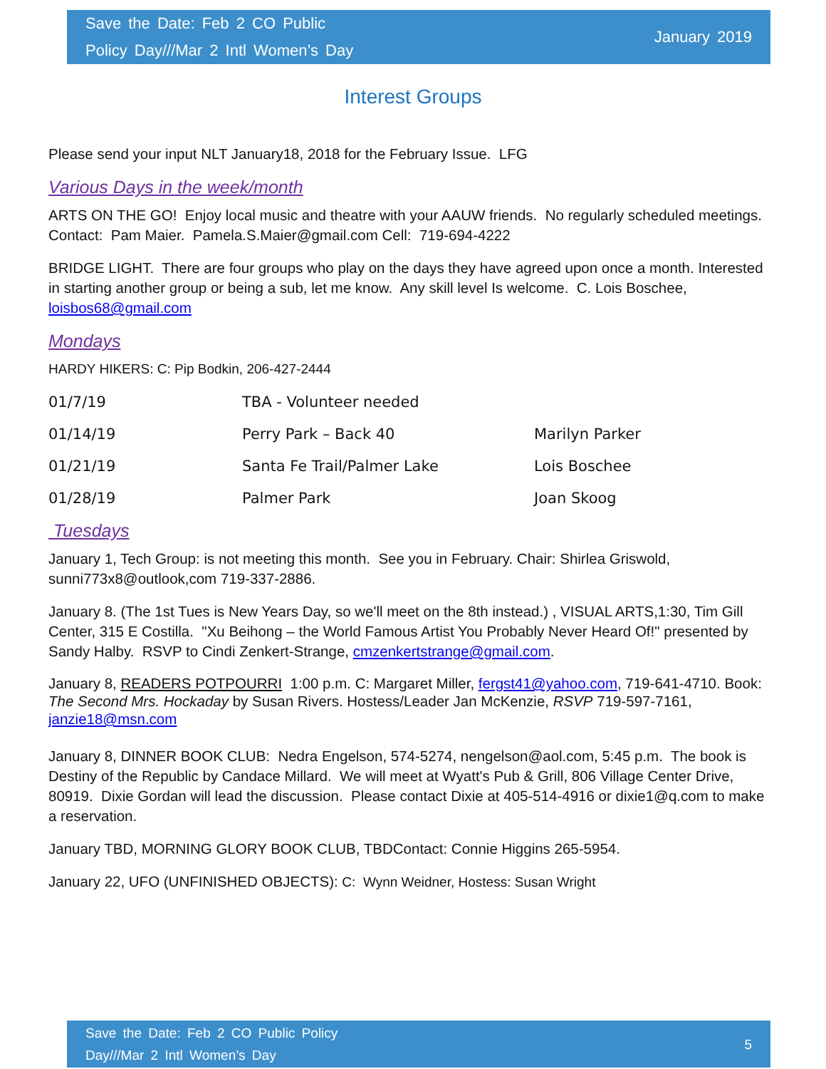Save the Date: Feb 2 CO Public
Policy Day///Mar 2 Intl Women’s Day
January 2019
Interest Groups
Please send your input NLT January18, 2018 for the February Issue. LFG
Various Days in the week/month
ARTS ON THE GO! Enjoy local music and theatre with your AAUW friends. No regularly scheduled meetings. Contact: Pam Maier. Pamela.S.Maier@gmail.com Cell: 719-694-4222
BRIDGE LIGHT. There are four groups who play on the days they have agreed upon once a month. Interested in starting another group or being a sub, let me know. Any skill level Is welcome. C. Lois Boschee, loisbos68@gmail.com
Mondays
HARDY HIKERS: C: Pip Bodkin, 206-427-2444
| 01/7/19 | TBA - Volunteer needed | |
| 01/14/19 | Perry Park – Back 40 | Marilyn Parker |
| 01/21/19 | Santa Fe Trail/Palmer Lake | Lois Boschee |
| 01/28/19 | Palmer Park | Joan Skoog |
Tuesdays
January 1, Tech Group: is not meeting this month. See you in February. Chair: Shirlea Griswold, sunni773x8@outlook,com 719-337-2886.
January 8. (The 1st Tues is New Years Day, so we'll meet on the 8th instead.) , VISUAL ARTS,1:30, Tim Gill Center, 315 E Costilla. "Xu Beihong – the World Famous Artist You Probably Never Heard Of!" presented by Sandy Halby. RSVP to Cindi Zenkert-Strange, cmzenkertstrange@gmail.com.
January 8, READERS POTPOURRI 1:00 p.m. C: Margaret Miller, fergst41@yahoo.com, 719-641-4710. Book: The Second Mrs. Hockaday by Susan Rivers. Hostess/Leader Jan McKenzie, RSVP 719-597-7161, janzie18@msn.com
January 8, DINNER BOOK CLUB: Nedra Engelson, 574-5274, nengelson@aol.com, 5:45 p.m. The book is Destiny of the Republic by Candace Millard. We will meet at Wyatt's Pub & Grill, 806 Village Center Drive, 80919. Dixie Gordan will lead the discussion. Please contact Dixie at 405-514-4916 or dixie1@q.com to make a reservation.
January TBD, MORNING GLORY BOOK CLUB, TBDContact: Connie Higgins 265-5954.
January 22, UFO (UNFINISHED OBJECTS): C: Wynn Weidner, Hostess: Susan Wright
Save the Date: Feb 2 CO Public Policy
Day///Mar 2 Intl Women’s Day
5